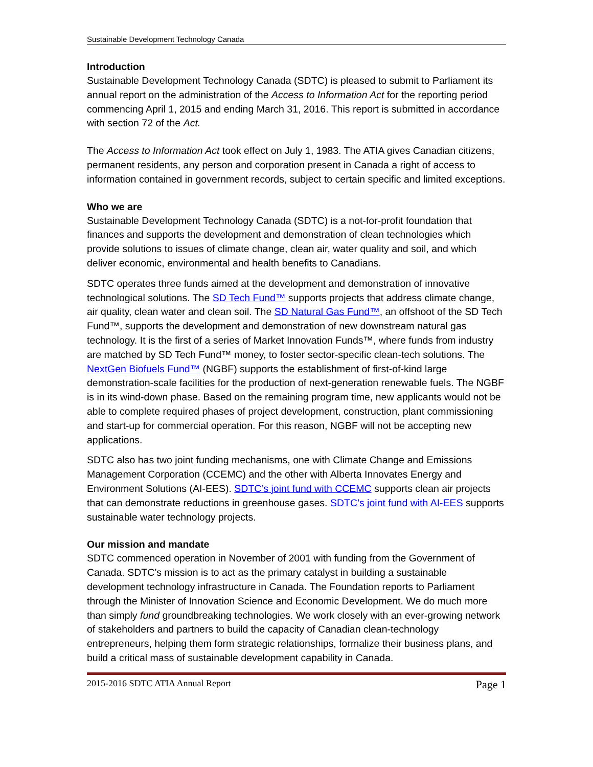Sustainable Development Technology Canada
Introduction
Sustainable Development Technology Canada (SDTC) is pleased to submit to Parliament its annual report on the administration of the Access to Information Act for the reporting period commencing April 1, 2015 and ending March 31, 2016. This report is submitted in accordance with section 72 of the Act.
The Access to Information Act took effect on July 1, 1983. The ATIA gives Canadian citizens, permanent residents, any person and corporation present in Canada a right of access to information contained in government records, subject to certain specific and limited exceptions.
Who we are
Sustainable Development Technology Canada (SDTC) is a not-for-profit foundation that finances and supports the development and demonstration of clean technologies which provide solutions to issues of climate change, clean air, water quality and soil, and which deliver economic, environmental and health benefits to Canadians.
SDTC operates three funds aimed at the development and demonstration of innovative technological solutions. The SD Tech Fund™ supports projects that address climate change, air quality, clean water and clean soil. The SD Natural Gas Fund™, an offshoot of the SD Tech Fund™, supports the development and demonstration of new downstream natural gas technology. It is the first of a series of Market Innovation Funds™, where funds from industry are matched by SD Tech Fund™ money, to foster sector-specific clean-tech solutions. The NextGen Biofuels Fund™ (NGBF) supports the establishment of first-of-kind large demonstration-scale facilities for the production of next-generation renewable fuels. The NGBF is in its wind-down phase. Based on the remaining program time, new applicants would not be able to complete required phases of project development, construction, plant commissioning and start-up for commercial operation. For this reason, NGBF will not be accepting new applications.
SDTC also has two joint funding mechanisms, one with Climate Change and Emissions Management Corporation (CCEMC) and the other with Alberta Innovates Energy and Environment Solutions (AI-EES). SDTC’s joint fund with CCEMC supports clean air projects that can demonstrate reductions in greenhouse gases. SDTC’s joint fund with AI-EES supports sustainable water technology projects.
Our mission and mandate
SDTC commenced operation in November of 2001 with funding from the Government of Canada. SDTC’s mission is to act as the primary catalyst in building a sustainable development technology infrastructure in Canada. The Foundation reports to Parliament through the Minister of Innovation Science and Economic Development. We do much more than simply fund groundbreaking technologies. We work closely with an ever-growing network of stakeholders and partners to build the capacity of Canadian clean-technology entrepreneurs, helping them form strategic relationships, formalize their business plans, and build a critical mass of sustainable development capability in Canada.
2015-2016 SDTC ATIA Annual Report Page 1